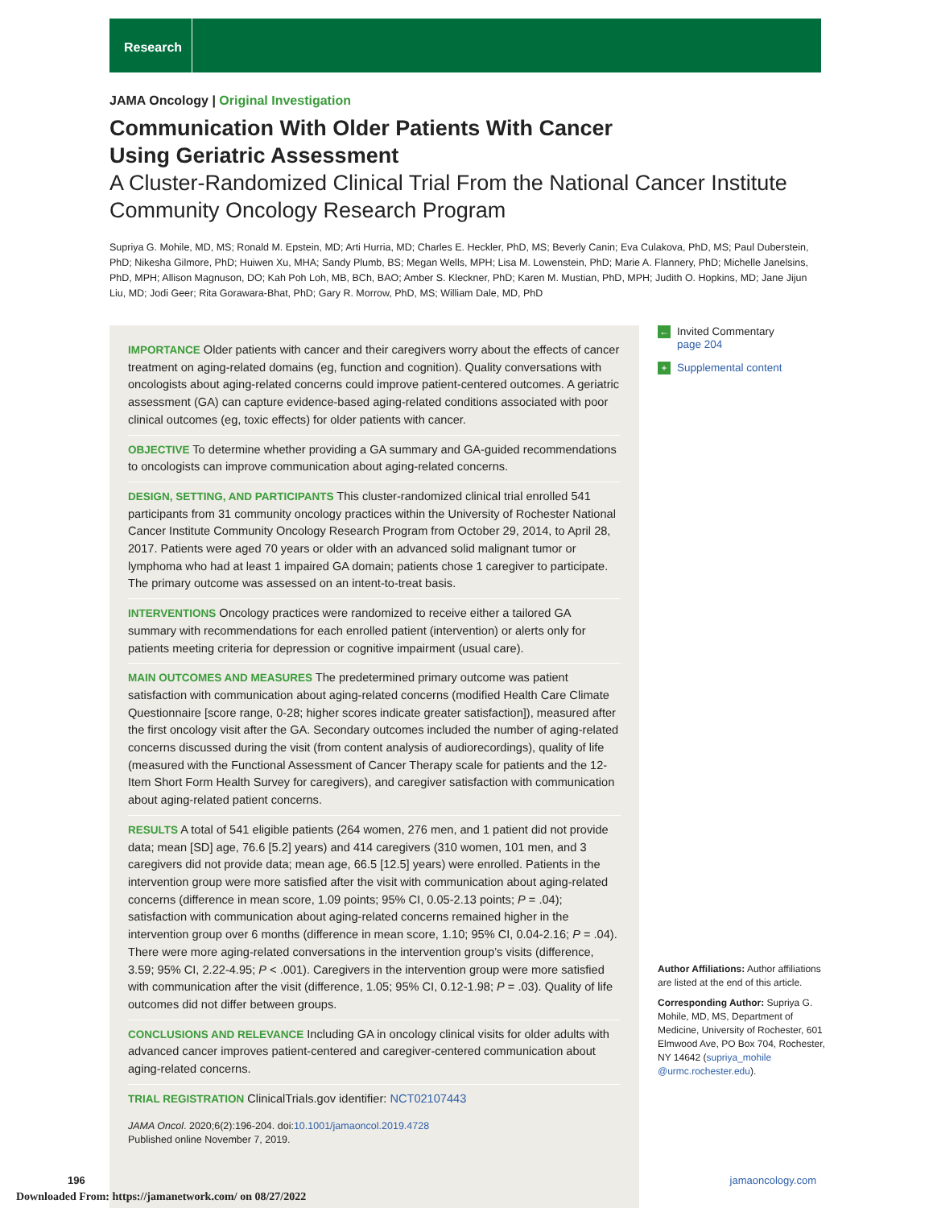Research
JAMA Oncology | Original Investigation
Communication With Older Patients With Cancer
Using Geriatric Assessment
A Cluster-Randomized Clinical Trial From the National Cancer Institute
Community Oncology Research Program
Supriya G. Mohile, MD, MS; Ronald M. Epstein, MD; Arti Hurria, MD; Charles E. Heckler, PhD, MS; Beverly Canin; Eva Culakova, PhD, MS; Paul Duberstein, PhD; Nikesha Gilmore, PhD; Huiwen Xu, MHA; Sandy Plumb, BS; Megan Wells, MPH; Lisa M. Lowenstein, PhD; Marie A. Flannery, PhD; Michelle Janelsins, PhD, MPH; Allison Magnuson, DO; Kah Poh Loh, MB, BCh, BAO; Amber S. Kleckner, PhD; Karen M. Mustian, PhD, MPH; Judith O. Hopkins, MD; Jane Jijun Liu, MD; Jodi Geer; Rita Gorawara-Bhat, PhD; Gary R. Morrow, PhD, MS; William Dale, MD, PhD
IMPORTANCE Older patients with cancer and their caregivers worry about the effects of cancer treatment on aging-related domains (eg, function and cognition). Quality conversations with oncologists about aging-related concerns could improve patient-centered outcomes. A geriatric assessment (GA) can capture evidence-based aging-related conditions associated with poor clinical outcomes (eg, toxic effects) for older patients with cancer.
OBJECTIVE To determine whether providing a GA summary and GA-guided recommendations to oncologists can improve communication about aging-related concerns.
DESIGN, SETTING, AND PARTICIPANTS This cluster-randomized clinical trial enrolled 541 participants from 31 community oncology practices within the University of Rochester National Cancer Institute Community Oncology Research Program from October 29, 2014, to April 28, 2017. Patients were aged 70 years or older with an advanced solid malignant tumor or lymphoma who had at least 1 impaired GA domain; patients chose 1 caregiver to participate. The primary outcome was assessed on an intent-to-treat basis.
INTERVENTIONS Oncology practices were randomized to receive either a tailored GA summary with recommendations for each enrolled patient (intervention) or alerts only for patients meeting criteria for depression or cognitive impairment (usual care).
MAIN OUTCOMES AND MEASURES The predetermined primary outcome was patient satisfaction with communication about aging-related concerns (modified Health Care Climate Questionnaire [score range, 0-28; higher scores indicate greater satisfaction]), measured after the first oncology visit after the GA. Secondary outcomes included the number of aging-related concerns discussed during the visit (from content analysis of audiorecordings), quality of life (measured with the Functional Assessment of Cancer Therapy scale for patients and the 12-Item Short Form Health Survey for caregivers), and caregiver satisfaction with communication about aging-related patient concerns.
RESULTS A total of 541 eligible patients (264 women, 276 men, and 1 patient did not provide data; mean [SD] age, 76.6 [5.2] years) and 414 caregivers (310 women, 101 men, and 3 caregivers did not provide data; mean age, 66.5 [12.5] years) were enrolled. Patients in the intervention group were more satisfied after the visit with communication about aging-related concerns (difference in mean score, 1.09 points; 95% CI, 0.05-2.13 points; P = .04); satisfaction with communication about aging-related concerns remained higher in the intervention group over 6 months (difference in mean score, 1.10; 95% CI, 0.04-2.16; P = .04). There were more aging-related conversations in the intervention group’s visits (difference, 3.59; 95% CI, 2.22-4.95; P < .001). Caregivers in the intervention group were more satisfied with communication after the visit (difference, 1.05; 95% CI, 0.12-1.98; P = .03). Quality of life outcomes did not differ between groups.
CONCLUSIONS AND RELEVANCE Including GA in oncology clinical visits for older adults with advanced cancer improves patient-centered and caregiver-centered communication about aging-related concerns.
TRIAL REGISTRATION ClinicalTrials.gov identifier: NCT02107443
JAMA Oncol. 2020;6(2):196-204. doi:10.1001/jamaoncol.2019.4728
Published online November 7, 2019.
← Invited Commentary
page 204
+ Supplemental content
Author Affiliations: Author affiliations are listed at the end of this article.
Corresponding Author: Supriya G. Mohile, MD, MS, Department of Medicine, University of Rochester, 601 Elmwood Ave, PO Box 704, Rochester, NY 14642 (supriya_mohile @urmc.rochester.edu).
196 jamaoncology.com
Downloaded From: https://jamanetwork.com/ on 08/27/2022